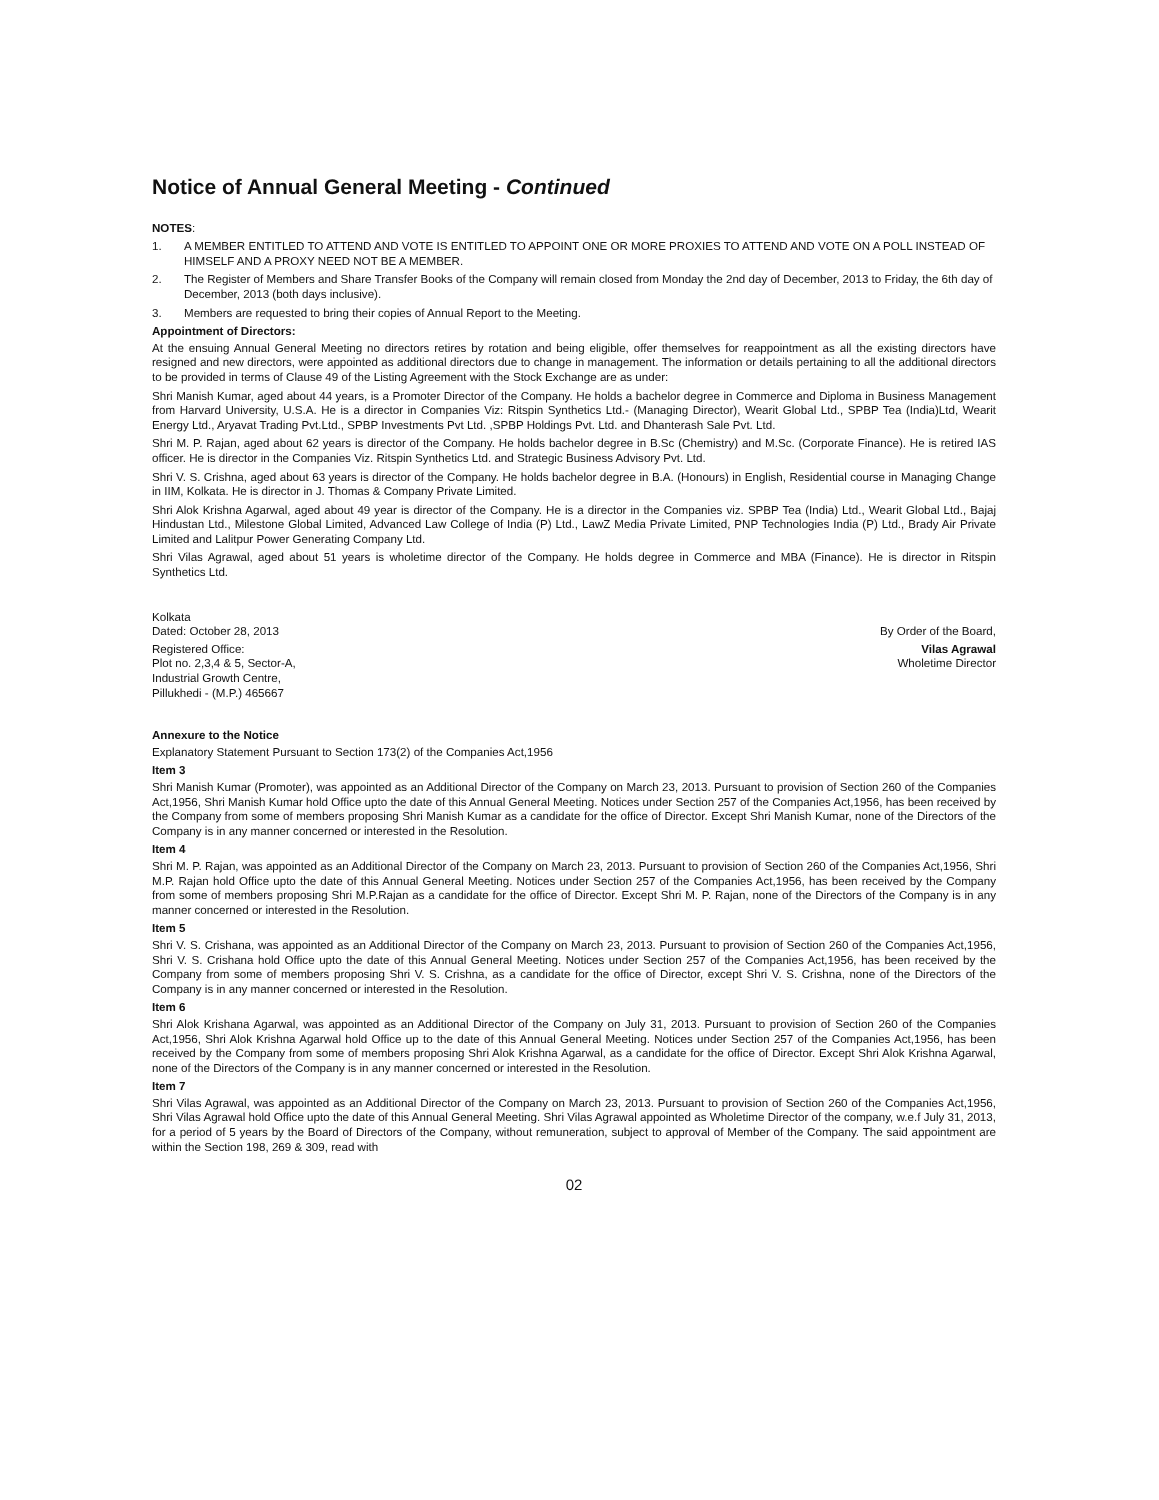Notice of Annual General Meeting - Continued
NOTES:
1. A MEMBER ENTITLED TO ATTEND AND VOTE IS ENTITLED TO APPOINT ONE OR MORE PROXIES TO ATTEND AND VOTE ON A POLL INSTEAD OF HIMSELF AND A PROXY NEED NOT BE A MEMBER.
2. The Register of Members and Share Transfer Books of the Company will remain closed from Monday the 2nd day of December, 2013 to Friday, the 6th day of December, 2013 (both days inclusive).
3. Members are requested to bring their copies of Annual Report to the Meeting.
Appointment of Directors:
At the ensuing Annual General Meeting no directors retires by rotation and being eligible, offer themselves for reappointment as all the existing directors have resigned and new directors, were appointed as additional directors due to change in management. The information or details pertaining to all the additional directors to be provided in terms of Clause 49 of the Listing Agreement with the Stock Exchange are as under:
Shri Manish Kumar, aged about 44 years, is a Promoter Director of the Company. He holds a bachelor degree in Commerce and Diploma in Business Management from Harvard University, U.S.A. He is a director in Companies Viz: Ritspin Synthetics Ltd.- (Managing Director), Wearit Global Ltd., SPBP Tea (India)Ltd, Wearit Energy Ltd., Aryavat Trading Pvt.Ltd., SPBP Investments Pvt Ltd. ,SPBP Holdings Pvt. Ltd. and Dhanterash Sale Pvt. Ltd.
Shri M. P. Rajan, aged about 62 years is director of the Company. He holds bachelor degree in B.Sc (Chemistry) and M.Sc. (Corporate Finance). He is retired IAS officer. He is director in the Companies Viz. Ritspin Synthetics Ltd. and Strategic Business Advisory Pvt. Ltd.
Shri V. S. Crishna, aged about 63 years is director of the Company. He holds bachelor degree in B.A. (Honours) in English, Residential course in Managing Change in IIM, Kolkata. He is director in J. Thomas & Company Private Limited.
Shri Alok Krishna Agarwal, aged about 49 year is director of the Company. He is a director in the Companies viz. SPBP Tea (India) Ltd., Wearit Global Ltd., Bajaj Hindustan Ltd., Milestone Global Limited, Advanced Law College of India (P) Ltd., LawZ Media Private Limited, PNP Technologies India (P) Ltd., Brady Air Private Limited and Lalitpur Power Generating Company Ltd.
Shri Vilas Agrawal, aged about 51 years is wholetime director of the Company. He holds degree in Commerce and MBA (Finance). He is director in Ritspin Synthetics Ltd.
Kolkata
Dated: October 28, 2013
Registered Office:
Plot no. 2,3,4 & 5, Sector-A,
Industrial Growth Centre,
Pillukhedi - (M.P.) 465667
By Order of the Board,
Vilas Agrawal
Wholetime Director
Annexure to the Notice
Explanatory Statement Pursuant to Section 173(2) of the Companies Act,1956
Item 3
Shri Manish Kumar (Promoter), was appointed as an Additional Director of the Company on March 23, 2013. Pursuant to provision of Section 260 of the Companies Act,1956, Shri Manish Kumar hold Office upto the date of this Annual General Meeting. Notices under Section 257 of the Companies Act,1956, has been received by the Company from some of members proposing Shri Manish Kumar as a candidate for the office of Director. Except Shri Manish Kumar, none of the Directors of the Company is in any manner concerned or interested in the Resolution.
Item 4
Shri M. P. Rajan, was appointed as an Additional Director of the Company on March 23, 2013. Pursuant to provision of Section 260 of the Companies Act,1956, Shri M.P. Rajan hold Office upto the date of this Annual General Meeting. Notices under Section 257 of the Companies Act,1956, has been received by the Company from some of members proposing Shri M.P.Rajan as a candidate for the office of Director. Except Shri M. P. Rajan, none of the Directors of the Company is in any manner concerned or interested in the Resolution.
Item 5
Shri V. S. Crishana, was appointed as an Additional Director of the Company on March 23, 2013. Pursuant to provision of Section 260 of the Companies Act,1956, Shri V. S. Crishana hold Office upto the date of this Annual General Meeting. Notices under Section 257 of the Companies Act,1956, has been received by the Company from some of members proposing Shri V. S. Crishna, as a candidate for the office of Director, except Shri V. S. Crishna, none of the Directors of the Company is in any manner concerned or interested in the Resolution.
Item 6
Shri Alok Krishana Agarwal, was appointed as an Additional Director of the Company on July 31, 2013. Pursuant to provision of Section 260 of the Companies Act,1956, Shri Alok Krishna Agarwal hold Office up to the date of this Annual General Meeting. Notices under Section 257 of the Companies Act,1956, has been received by the Company from some of members proposing Shri Alok Krishna Agarwal, as a candidate for the office of Director. Except Shri Alok Krishna Agarwal, none of the Directors of the Company is in any manner concerned or interested in the Resolution.
Item 7
Shri Vilas Agrawal, was appointed as an Additional Director of the Company on March 23, 2013. Pursuant to provision of Section 260 of the Companies Act,1956, Shri Vilas Agrawal hold Office upto the date of this Annual General Meeting. Shri Vilas Agrawal appointed as Wholetime Director of the company, w.e.f July 31, 2013, for a period of 5 years by the Board of Directors of the Company, without remuneration, subject to approval of Member of the Company. The said appointment are within the Section 198, 269 & 309, read with
02